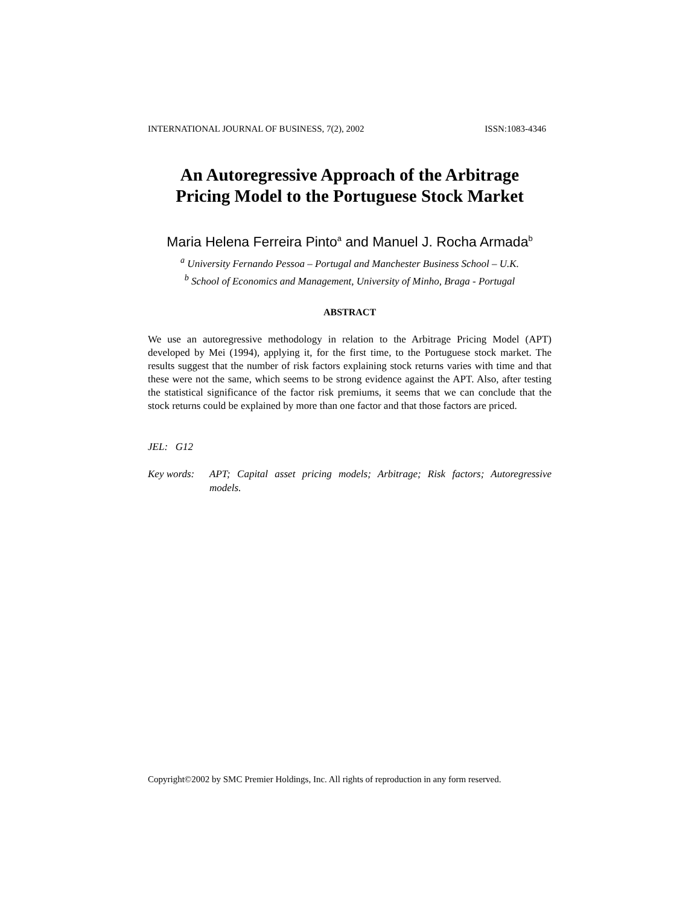INTERNATIONAL JOURNAL OF BUSINESS, 7(2), 2002 ISSN:1083-4346
An Autoregressive Approach of the Arbitrage
Pricing Model to the Portuguese Stock Market
Maria Helena Ferreira Pinto<sup>a</sup> and Manuel J. Rocha Armada<sup>b</sup>
<sup>a</sup> University Fernando Pessoa – Portugal and Manchester Business School – U.K.
<sup>b</sup> School of Economics and Management, University of Minho, Braga - Portugal
ABSTRACT
We use an autoregressive methodology in relation to the Arbitrage Pricing Model (APT) developed by Mei (1994), applying it, for the first time, to the Portuguese stock market. The results suggest that the number of risk factors explaining stock returns varies with time and that these were not the same, which seems to be strong evidence against the APT. Also, after testing the statistical significance of the factor risk premiums, it seems that we can conclude that the stock returns could be explained by more than one factor and that those factors are priced.
JEL: G12
Key words: APT; Capital asset pricing models; Arbitrage; Risk factors; Autoregressive models.
Copyright©2002 by SMC Premier Holdings, Inc. All rights of reproduction in any form reserved.